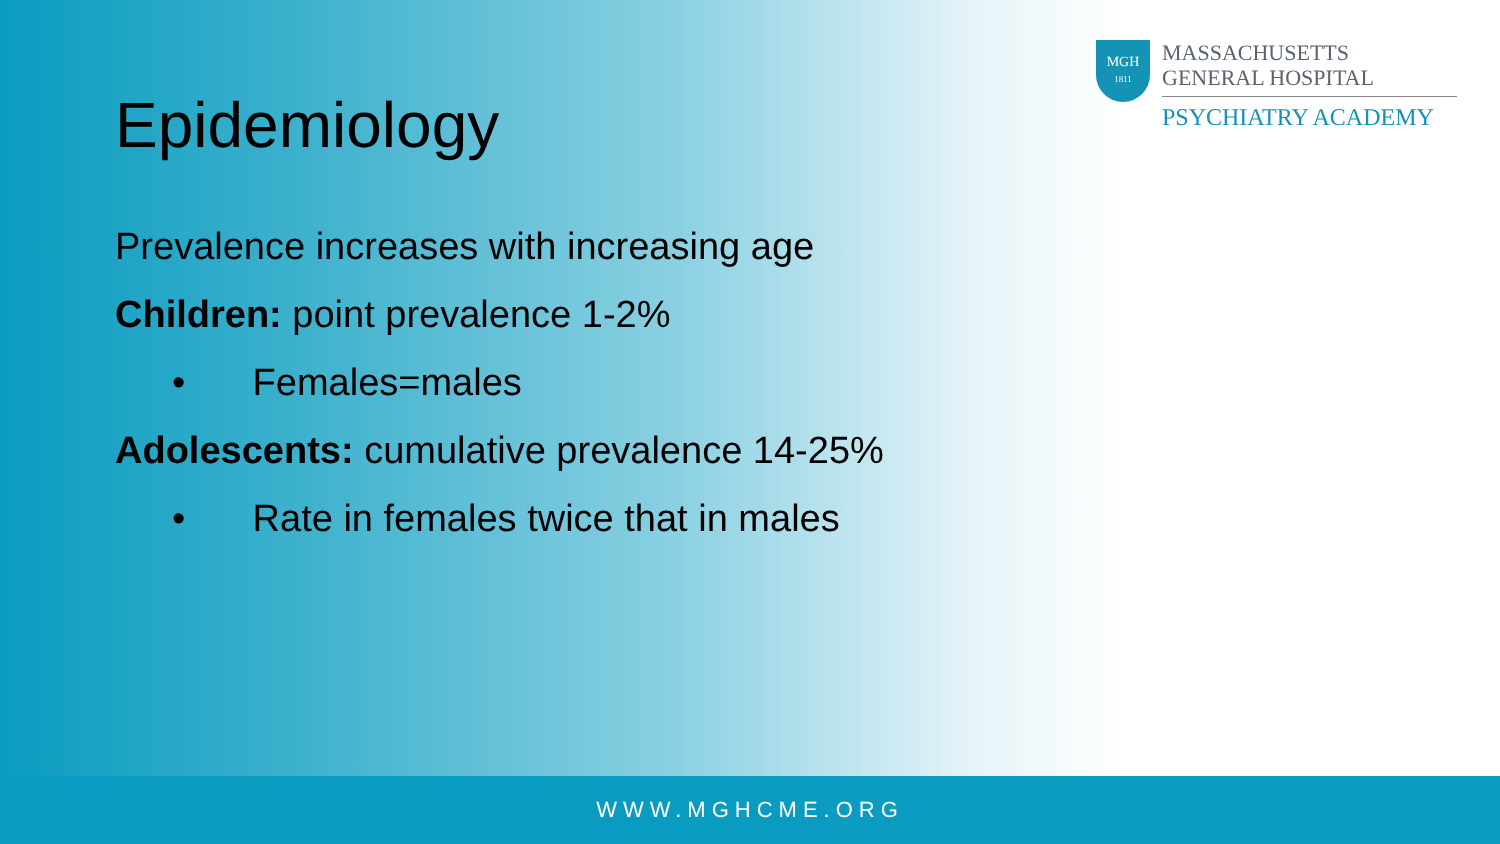MGH
1811
MASSACHUSETTS
GENERAL HOSPITAL
PSYCHIATRY ACADEMY
Epidemiology
Prevalence increases with increasing age
Children: point prevalence 1-2%
• Females=males
Adolescents: cumulative prevalence 14-25%
• Rate in females twice that in males
WWW.MGHCME.ORG